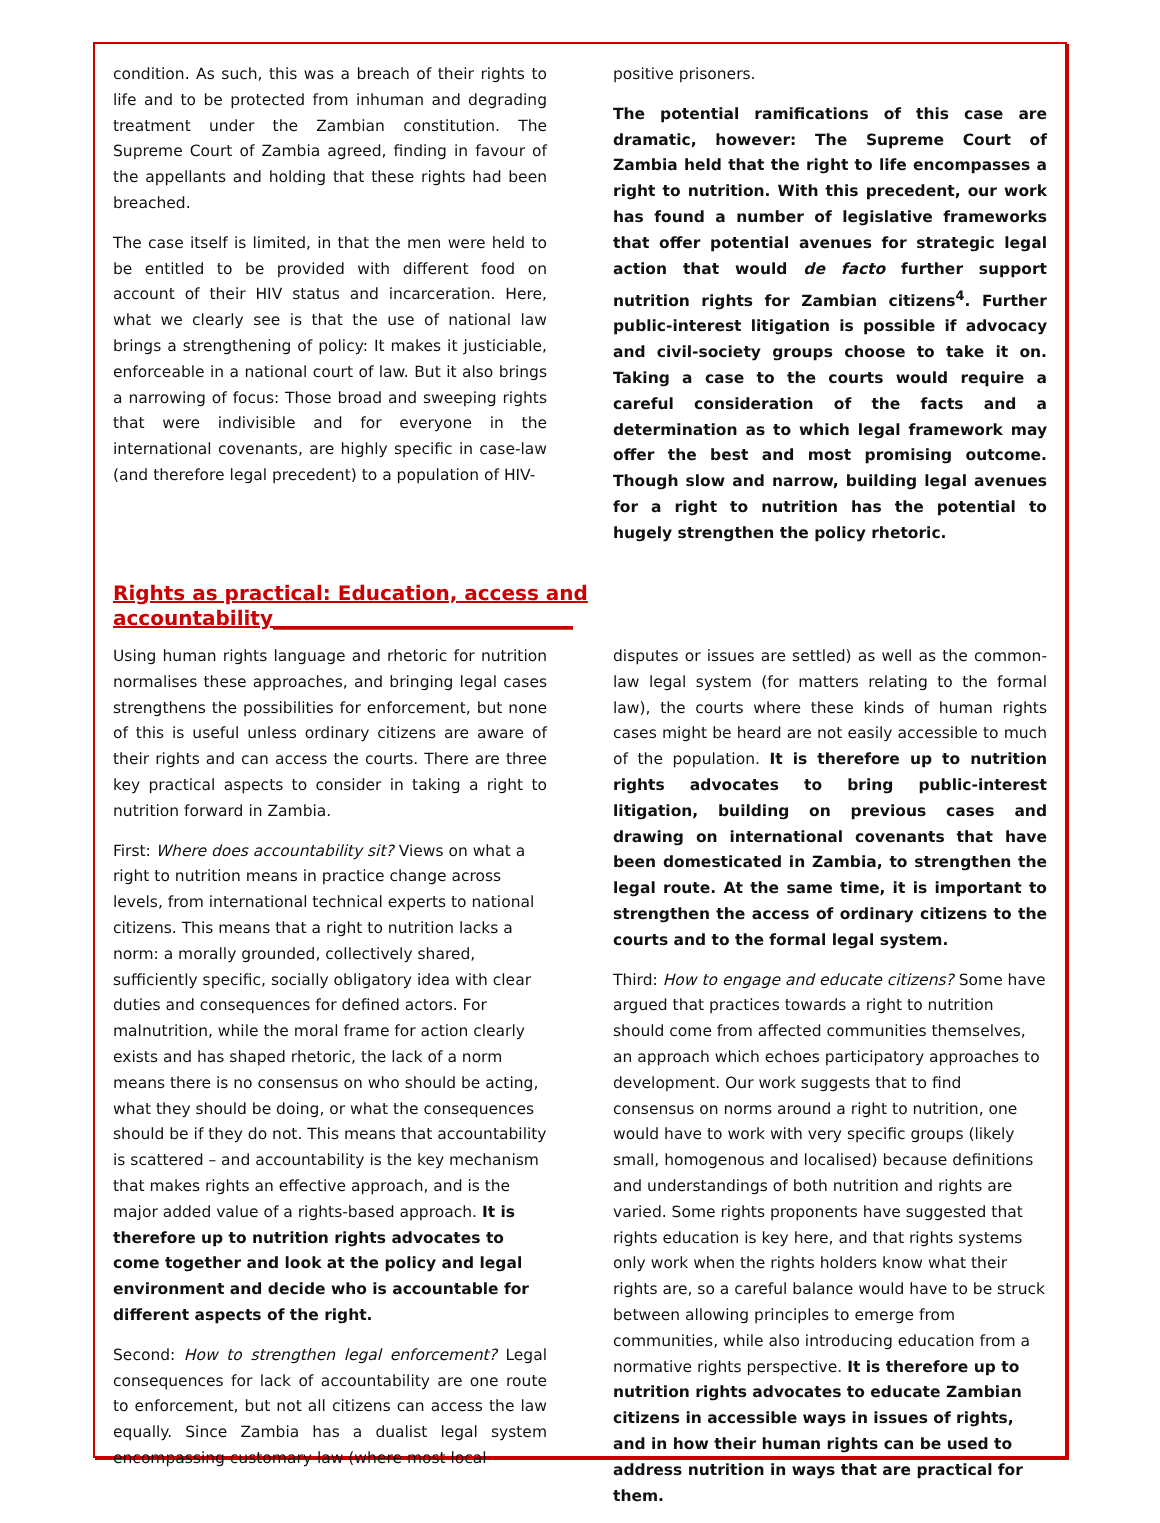condition. As such, this was a breach of their rights to life and to be protected from inhuman and degrading treatment under the Zambian constitution. The Supreme Court of Zambia agreed, finding in favour of the appellants and holding that these rights had been breached.
The case itself is limited, in that the men were held to be entitled to be provided with different food on account of their HIV status and incarceration. Here, what we clearly see is that the use of national law brings a strengthening of policy: It makes it justiciable, enforceable in a national court of law. But it also brings a narrowing of focus: Those broad and sweeping rights that were indivisible and for everyone in the international covenants, are highly specific in case-law (and therefore legal precedent) to a population of HIV-
positive prisoners.
The potential ramifications of this case are dramatic, however: The Supreme Court of Zambia held that the right to life encompasses a right to nutrition. With this precedent, our work has found a number of legislative frameworks that offer potential avenues for strategic legal action that would de facto further support nutrition rights for Zambian citizens<sup>4</sup>. Further public-interest litigation is possible if advocacy and civil-society groups choose to take it on. Taking a case to the courts would require a careful consideration of the facts and a determination as to which legal framework may offer the best and most promising outcome. Though slow and narrow, building legal avenues for a right to nutrition has the potential to hugely strengthen the policy rhetoric.
Rights as practical: Education, access and accountability______________________________
Using human rights language and rhetoric for nutrition normalises these approaches, and bringing legal cases strengthens the possibilities for enforcement, but none of this is useful unless ordinary citizens are aware of their rights and can access the courts. There are three key practical aspects to consider in taking a right to nutrition forward in Zambia.
First: Where does accountability sit? Views on what a right to nutrition means in practice change across levels, from international technical experts to national citizens. This means that a right to nutrition lacks a norm: a morally grounded, collectively shared, sufficiently specific, socially obligatory idea with clear duties and consequences for defined actors. For malnutrition, while the moral frame for action clearly exists and has shaped rhetoric, the lack of a norm means there is no consensus on who should be acting, what they should be doing, or what the consequences should be if they do not. This means that accountability is scattered – and accountability is the key mechanism that makes rights an effective approach, and is the major added value of a rights-based approach. It is therefore up to nutrition rights advocates to come together and look at the policy and legal environment and decide who is accountable for different aspects of the right.
Second: How to strengthen legal enforcement? Legal consequences for lack of accountability are one route to enforcement, but not all citizens can access the law equally. Since Zambia has a dualist legal system encompassing customary law (where most local
disputes or issues are settled) as well as the common-law legal system (for matters relating to the formal law), the courts where these kinds of human rights cases might be heard are not easily accessible to much of the population. It is therefore up to nutrition rights advocates to bring public-interest litigation, building on previous cases and drawing on international covenants that have been domesticated in Zambia, to strengthen the legal route. At the same time, it is important to strengthen the access of ordinary citizens to the courts and to the formal legal system.
Third: How to engage and educate citizens? Some have argued that practices towards a right to nutrition should come from affected communities themselves, an approach which echoes participatory approaches to development. Our work suggests that to find consensus on norms around a right to nutrition, one would have to work with very specific groups (likely small, homogenous and localised) because definitions and understandings of both nutrition and rights are varied. Some rights proponents have suggested that rights education is key here, and that rights systems only work when the rights holders know what their rights are, so a careful balance would have to be struck between allowing principles to emerge from communities, while also introducing education from a normative rights perspective. It is therefore up to nutrition rights advocates to educate Zambian citizens in accessible ways in issues of rights, and in how their human rights can be used to address nutrition in ways that are practical for them.